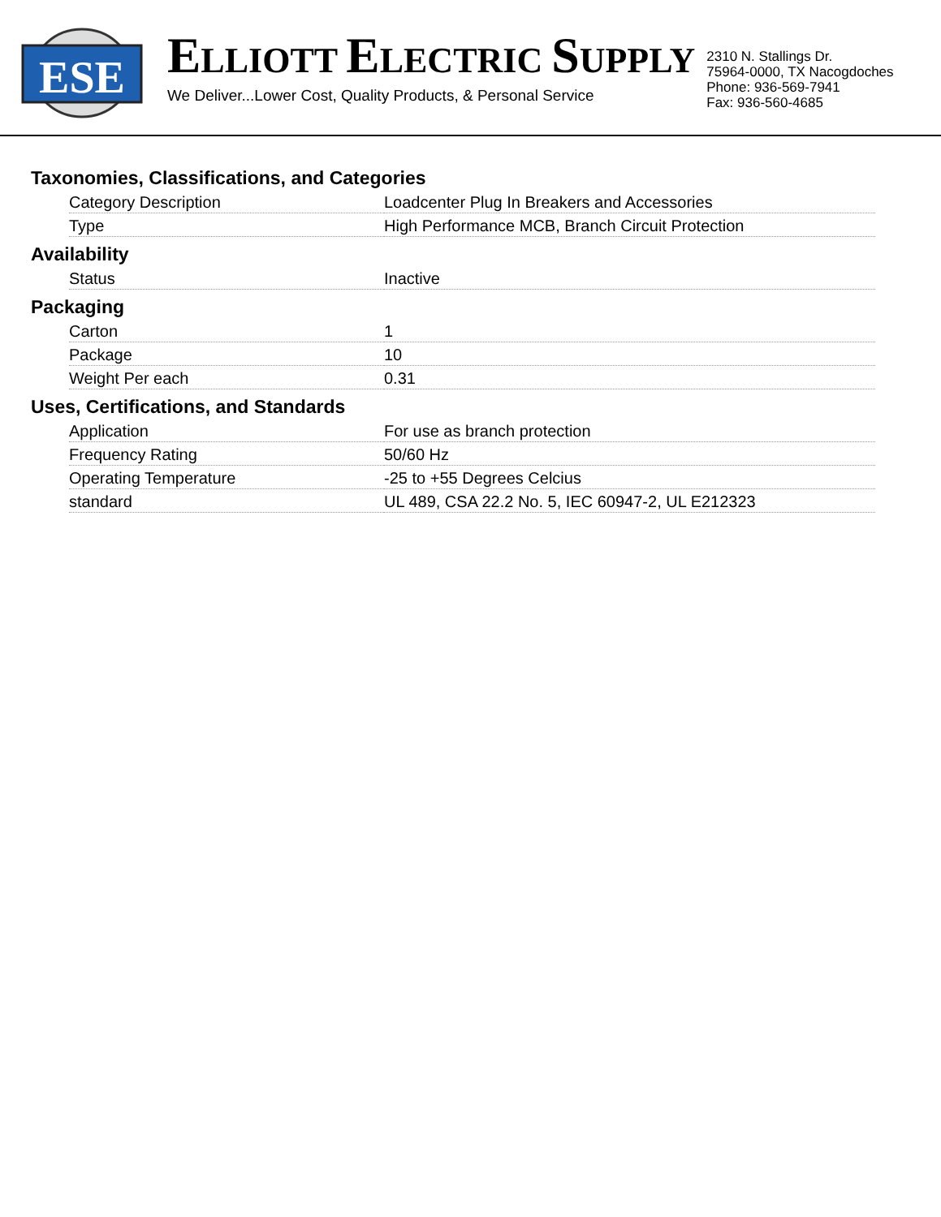ESE
ELLIOTT ELECTRIC SUPPLY
We Deliver...Lower Cost, Quality Products, & Personal Service
2310 N. Stallings Dr.
75964-0000, TX Nacogdoches
Phone: 936-569-7941
Fax: 936-560-4685
Taxonomies, Classifications, and Categories
| Category Description | Loadcenter Plug In Breakers and Accessories |
| Type | High Performance MCB, Branch Circuit Protection |
Availability
| Status | Inactive |
Packaging
| Carton | 1 |
| Package | 10 |
| Weight Per each | 0.31 |
Uses, Certifications, and Standards
| Application | For use as branch protection |
| Frequency Rating | 50/60 Hz |
| Operating Temperature | -25 to +55 Degrees Celcius |
| standard | UL 489, CSA 22.2 No. 5, IEC 60947-2, UL E212323 |